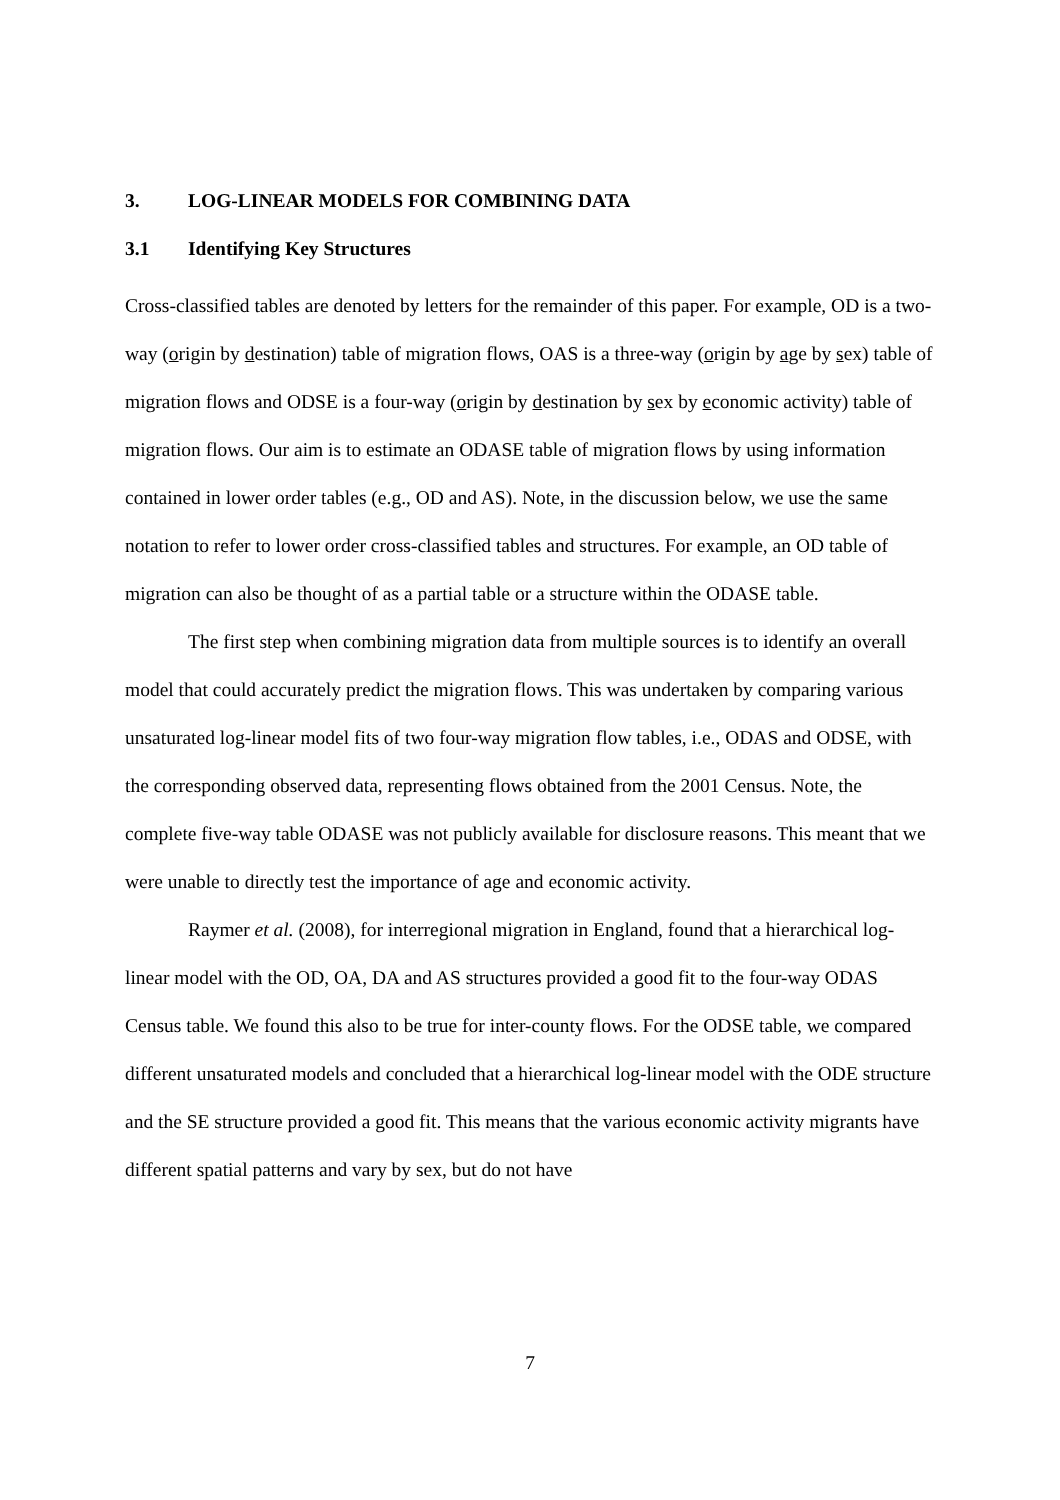3. LOG-LINEAR MODELS FOR COMBINING DATA
3.1 Identifying Key Structures
Cross-classified tables are denoted by letters for the remainder of this paper. For example, OD is a two-way (origin by destination) table of migration flows, OAS is a three-way (origin by age by sex) table of migration flows and ODSE is a four-way (origin by destination by sex by economic activity) table of migration flows. Our aim is to estimate an ODASE table of migration flows by using information contained in lower order tables (e.g., OD and AS). Note, in the discussion below, we use the same notation to refer to lower order cross-classified tables and structures. For example, an OD table of migration can also be thought of as a partial table or a structure within the ODASE table.
The first step when combining migration data from multiple sources is to identify an overall model that could accurately predict the migration flows. This was undertaken by comparing various unsaturated log-linear model fits of two four-way migration flow tables, i.e., ODAS and ODSE, with the corresponding observed data, representing flows obtained from the 2001 Census. Note, the complete five-way table ODASE was not publicly available for disclosure reasons. This meant that we were unable to directly test the importance of age and economic activity.
Raymer et al. (2008), for interregional migration in England, found that a hierarchical log-linear model with the OD, OA, DA and AS structures provided a good fit to the four-way ODAS Census table. We found this also to be true for inter-county flows. For the ODSE table, we compared different unsaturated models and concluded that a hierarchical log-linear model with the ODE structure and the SE structure provided a good fit. This means that the various economic activity migrants have different spatial patterns and vary by sex, but do not have
7